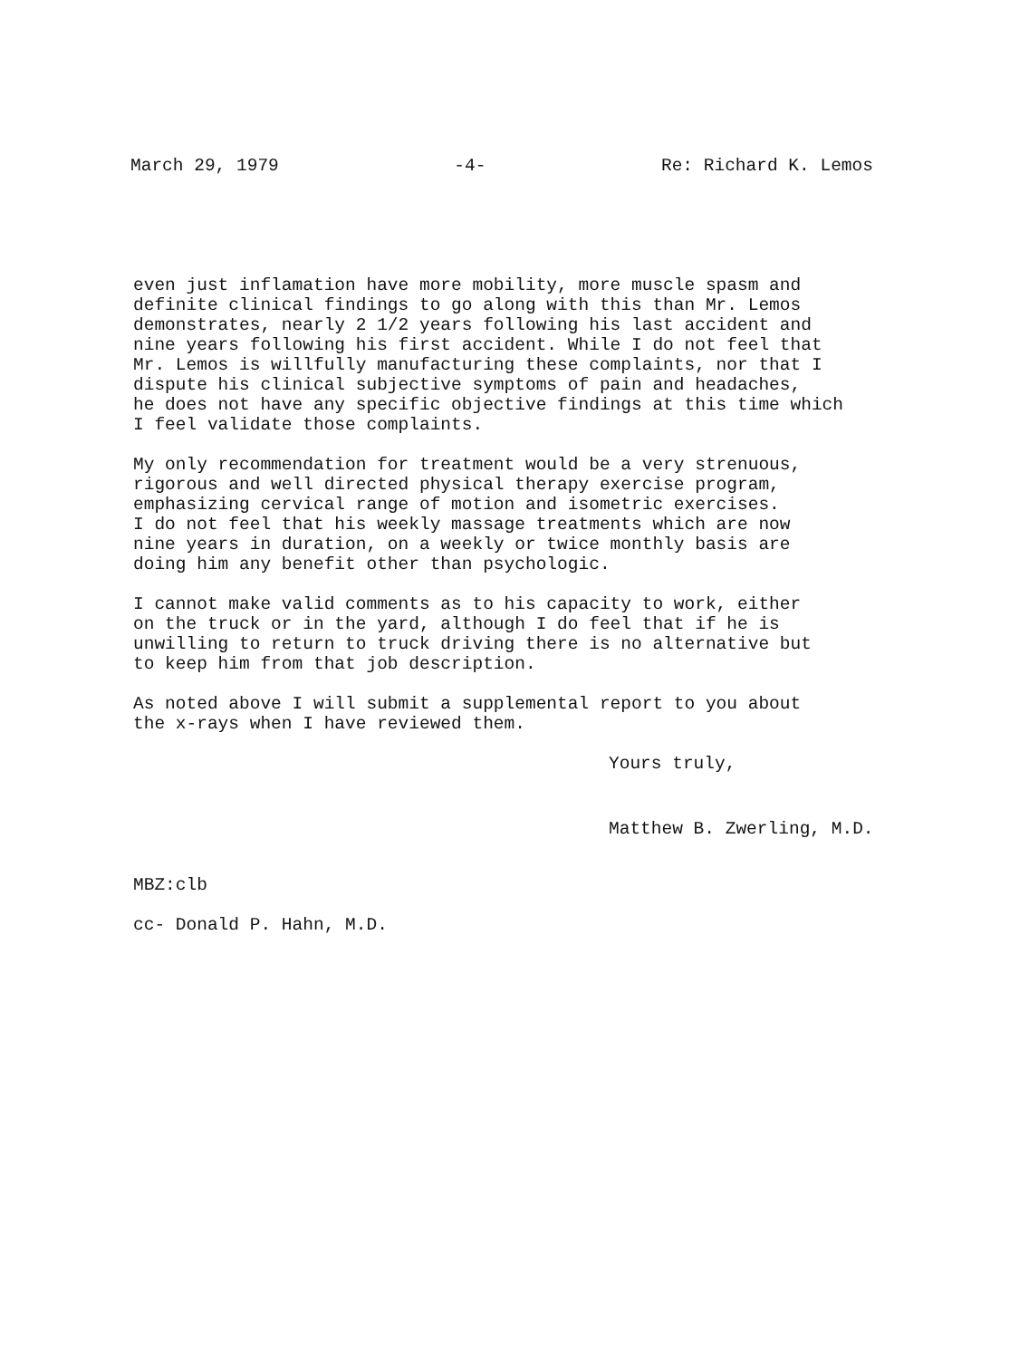March 29, 1979 -4- Re: Richard K. Lemos
even just inflamation have more mobility, more muscle spasm and
definite clinical findings to go along with this than Mr. Lemos
demonstrates, nearly 2 1/2 years following his last accident and
nine years following his first accident. While I do not feel that
Mr. Lemos is willfully manufacturing these complaints, nor that I
dispute his clinical subjective symptoms of pain and headaches,
he does not have any specific objective findings at this time which
I feel validate those complaints.
My only recommendation for treatment would be a very strenuous,
rigorous and well directed physical therapy exercise program,
emphasizing cervical range of motion and isometric exercises.
I do not feel that his weekly massage treatments which are now
nine years in duration, on a weekly or twice monthly basis are
doing him any benefit other than psychologic.
I cannot make valid comments as to his capacity to work, either
on the truck or in the yard, although I do feel that if he is
unwilling to return to truck driving there is no alternative but
to keep him from that job description.
As noted above I will submit a supplemental report to you about
the x-rays when I have reviewed them.
Yours truly,
Matthew B. Zwerling, M.D.
MBZ:clb
cc- Donald P. Hahn, M.D.